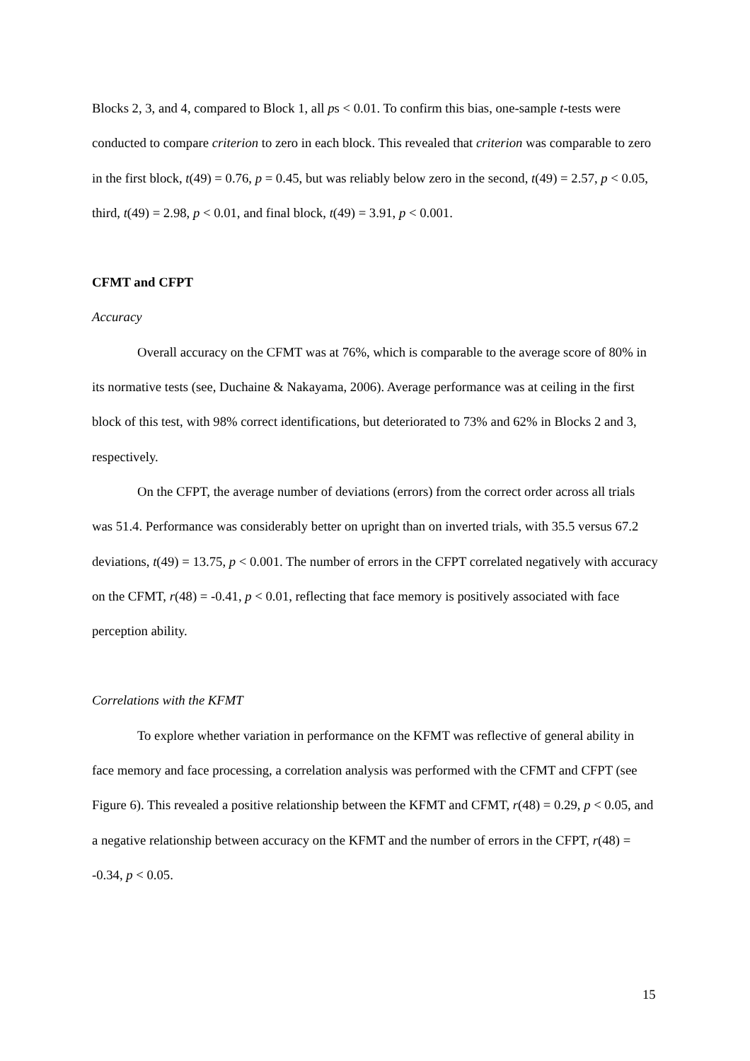Blocks 2, 3, and 4, compared to Block 1, all ps < 0.01. To confirm this bias, one-sample t-tests were conducted to compare criterion to zero in each block. This revealed that criterion was comparable to zero in the first block, t(49) = 0.76, p = 0.45, but was reliably below zero in the second, t(49) = 2.57, p < 0.05, third, t(49) = 2.98, p < 0.01, and final block, t(49) = 3.91, p < 0.001.
CFMT and CFPT
Accuracy
Overall accuracy on the CFMT was at 76%, which is comparable to the average score of 80% in its normative tests (see, Duchaine & Nakayama, 2006). Average performance was at ceiling in the first block of this test, with 98% correct identifications, but deteriorated to 73% and 62% in Blocks 2 and 3, respectively.
On the CFPT, the average number of deviations (errors) from the correct order across all trials was 51.4. Performance was considerably better on upright than on inverted trials, with 35.5 versus 67.2 deviations, t(49) = 13.75, p < 0.001. The number of errors in the CFPT correlated negatively with accuracy on the CFMT, r(48) = -0.41, p < 0.01, reflecting that face memory is positively associated with face perception ability.
Correlations with the KFMT
To explore whether variation in performance on the KFMT was reflective of general ability in face memory and face processing, a correlation analysis was performed with the CFMT and CFPT (see Figure 6). This revealed a positive relationship between the KFMT and CFMT, r(48) = 0.29, p < 0.05, and a negative relationship between accuracy on the KFMT and the number of errors in the CFPT, r(48) = -0.34, p < 0.05.
15